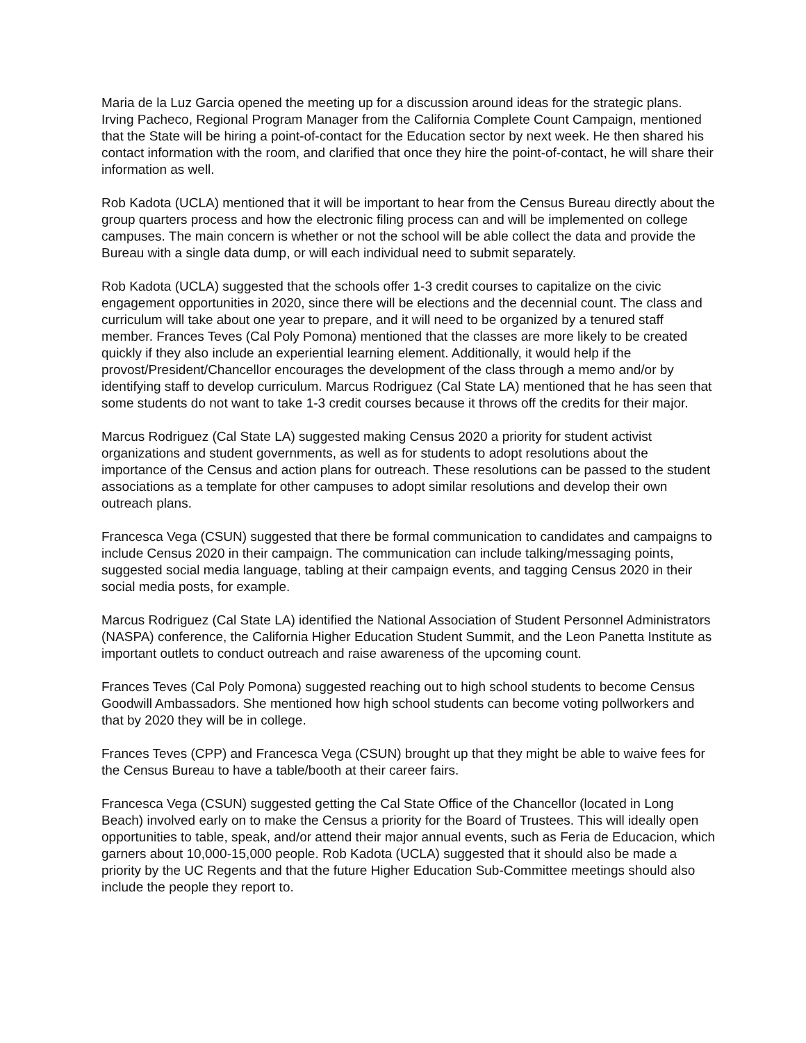Maria de la Luz Garcia opened the meeting up for a discussion around ideas for the strategic plans. Irving Pacheco, Regional Program Manager from the California Complete Count Campaign, mentioned that the State will be hiring a point-of-contact for the Education sector by next week. He then shared his contact information with the room, and clarified that once they hire the point-of-contact, he will share their information as well.
Rob Kadota (UCLA) mentioned that it will be important to hear from the Census Bureau directly about the group quarters process and how the electronic filing process can and will be implemented on college campuses. The main concern is whether or not the school will be able collect the data and provide the Bureau with a single data dump, or will each individual need to submit separately.
Rob Kadota (UCLA) suggested that the schools offer 1-3 credit courses to capitalize on the civic engagement opportunities in 2020, since there will be elections and the decennial count. The class and curriculum will take about one year to prepare, and it will need to be organized by a tenured staff member. Frances Teves (Cal Poly Pomona) mentioned that the classes are more likely to be created quickly if they also include an experiential learning element. Additionally, it would help if the provost/President/Chancellor encourages the development of the class through a memo and/or by identifying staff to develop curriculum. Marcus Rodriguez (Cal State LA) mentioned that he has seen that some students do not want to take 1-3 credit courses because it throws off the credits for their major.
Marcus Rodriguez (Cal State LA) suggested making Census 2020 a priority for student activist organizations and student governments, as well as for students to adopt resolutions about the importance of the Census and action plans for outreach. These resolutions can be passed to the student associations as a template for other campuses to adopt similar resolutions and develop their own outreach plans.
Francesca Vega (CSUN) suggested that there be formal communication to candidates and campaigns to include Census 2020 in their campaign. The communication can include talking/messaging points, suggested social media language, tabling at their campaign events, and tagging Census 2020 in their social media posts, for example.
Marcus Rodriguez (Cal State LA) identified the National Association of Student Personnel Administrators (NASPA) conference, the California Higher Education Student Summit, and the Leon Panetta Institute as important outlets to conduct outreach and raise awareness of the upcoming count.
Frances Teves (Cal Poly Pomona) suggested reaching out to high school students to become Census Goodwill Ambassadors. She mentioned how high school students can become voting pollworkers and that by 2020 they will be in college.
Frances Teves (CPP) and Francesca Vega (CSUN) brought up that they might be able to waive fees for the Census Bureau to have a table/booth at their career fairs.
Francesca Vega (CSUN) suggested getting the Cal State Office of the Chancellor (located in Long Beach) involved early on to make the Census a priority for the Board of Trustees. This will ideally open opportunities to table, speak, and/or attend their major annual events, such as Feria de Educacion, which garners about 10,000-15,000 people. Rob Kadota (UCLA) suggested that it should also be made a priority by the UC Regents and that the future Higher Education Sub-Committee meetings should also include the people they report to.